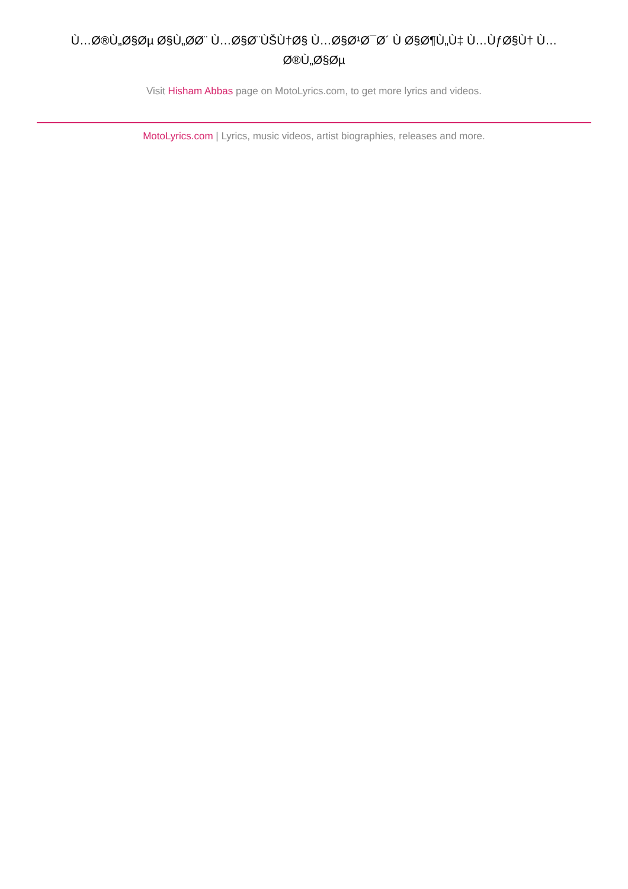Ù…Ø®Ù„Ø§Øµ Ø§Ù„ØØ¨ Ù…Ø§Ø¨ÙŠÙ†Ø§ Ù…Ø§Ø¹Ø¯Ø´ Ù Ø§Ø¶Ù„Ù‡ Ù…ÙƒØ§Ù† Ù… Ø®Ù„Ø§Øµ
Visit Hisham Abbas page on MotoLyrics.com, to get more lyrics and videos.
MotoLyrics.com | Lyrics, music videos, artist biographies, releases and more.